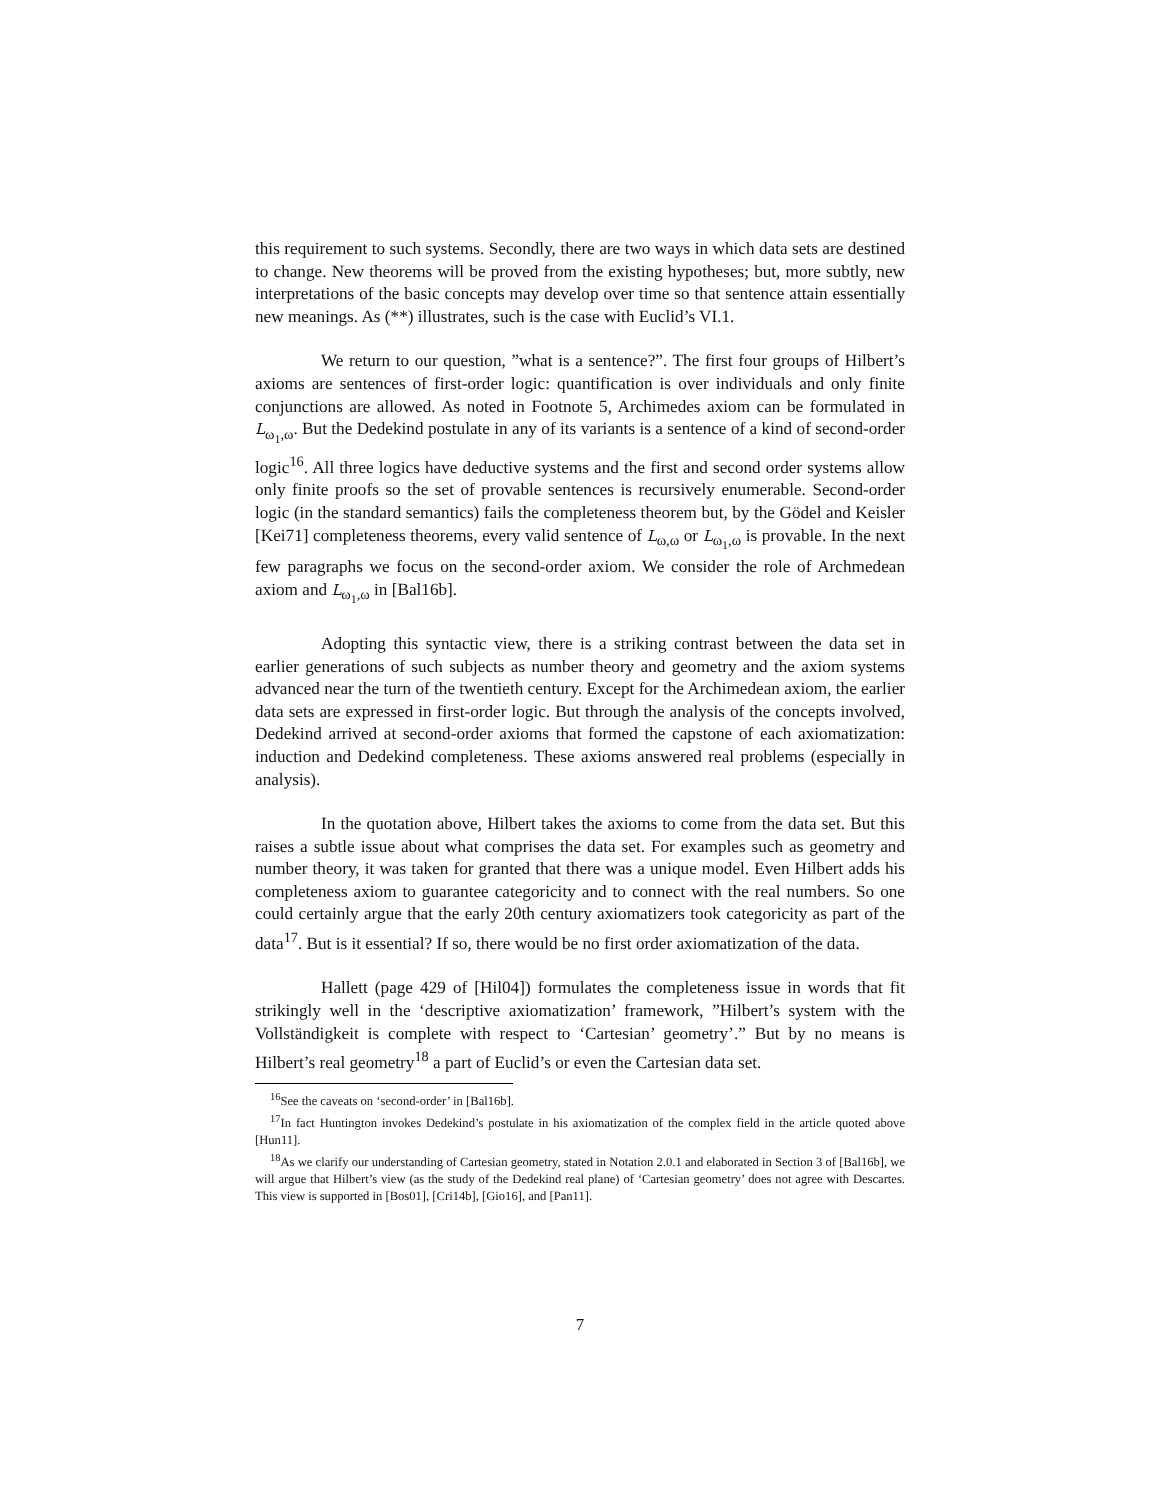this requirement to such systems. Secondly, there are two ways in which data sets are destined to change. New theorems will be proved from the existing hypotheses; but, more subtly, new interpretations of the basic concepts may develop over time so that sentence attain essentially new meanings. As (**) illustrates, such is the case with Euclid’s VI.1.
We return to our question, ”what is a sentence?”. The first four groups of Hilbert’s axioms are sentences of first-order logic: quantification is over individuals and only finite conjunctions are allowed. As noted in Footnote 5, Archimedes axiom can be formulated in L<sub>ω<sub>1</sub>,ω</sub>. But the Dedekind postulate in any of its variants is a sentence of a kind of second-order logic<sup>16</sup>. All three logics have deductive systems and the first and second order systems allow only finite proofs so the set of provable sentences is recursively enumerable. Second-order logic (in the standard semantics) fails the completeness theorem but, by the Gödel and Keisler [Kei71] completeness theorems, every valid sentence of L<sub>ω,ω</sub> or L<sub>ω<sub>1</sub>,ω</sub> is provable. In the next few paragraphs we focus on the second-order axiom. We consider the role of Archmedean axiom and L<sub>ω<sub>1</sub>,ω</sub> in [Bal16b].
Adopting this syntactic view, there is a striking contrast between the data set in earlier generations of such subjects as number theory and geometry and the axiom systems advanced near the turn of the twentieth century. Except for the Archimedean axiom, the earlier data sets are expressed in first-order logic. But through the analysis of the concepts involved, Dedekind arrived at second-order axioms that formed the capstone of each axiomatization: induction and Dedekind completeness. These axioms answered real problems (especially in analysis).
In the quotation above, Hilbert takes the axioms to come from the data set. But this raises a subtle issue about what comprises the data set. For examples such as geometry and number theory, it was taken for granted that there was a unique model. Even Hilbert adds his completeness axiom to guarantee categoricity and to connect with the real numbers. So one could certainly argue that the early 20th century axiomatizers took categoricity as part of the data<sup>17</sup>. But is it essential? If so, there would be no first order axiomatization of the data.
Hallett (page 429 of [Hil04]) formulates the completeness issue in words that fit strikingly well in the ‘descriptive axiomatization’ framework, ”Hilbert’s system with the Vollständigkeit is complete with respect to ‘Cartesian’ geometry’.” But by no means is Hilbert’s real geometry<sup>18</sup> a part of Euclid’s or even the Cartesian data set.
<sup>16</sup> See the caveats on ‘second-order’ in [Bal16b].
<sup>17</sup> In fact Huntington invokes Dedekind’s postulate in his axiomatization of the complex field in the article quoted above [Hun11].
<sup>18</sup> As we clarify our understanding of Cartesian geometry, stated in Notation 2.0.1 and elaborated in Section 3 of [Bal16b], we will argue that Hilbert’s view (as the study of the Dedekind real plane) of ‘Cartesian geometry’ does not agree with Descartes. This view is supported in [Bos01], [Cri14b], [Gio16], and [Pan11].
7